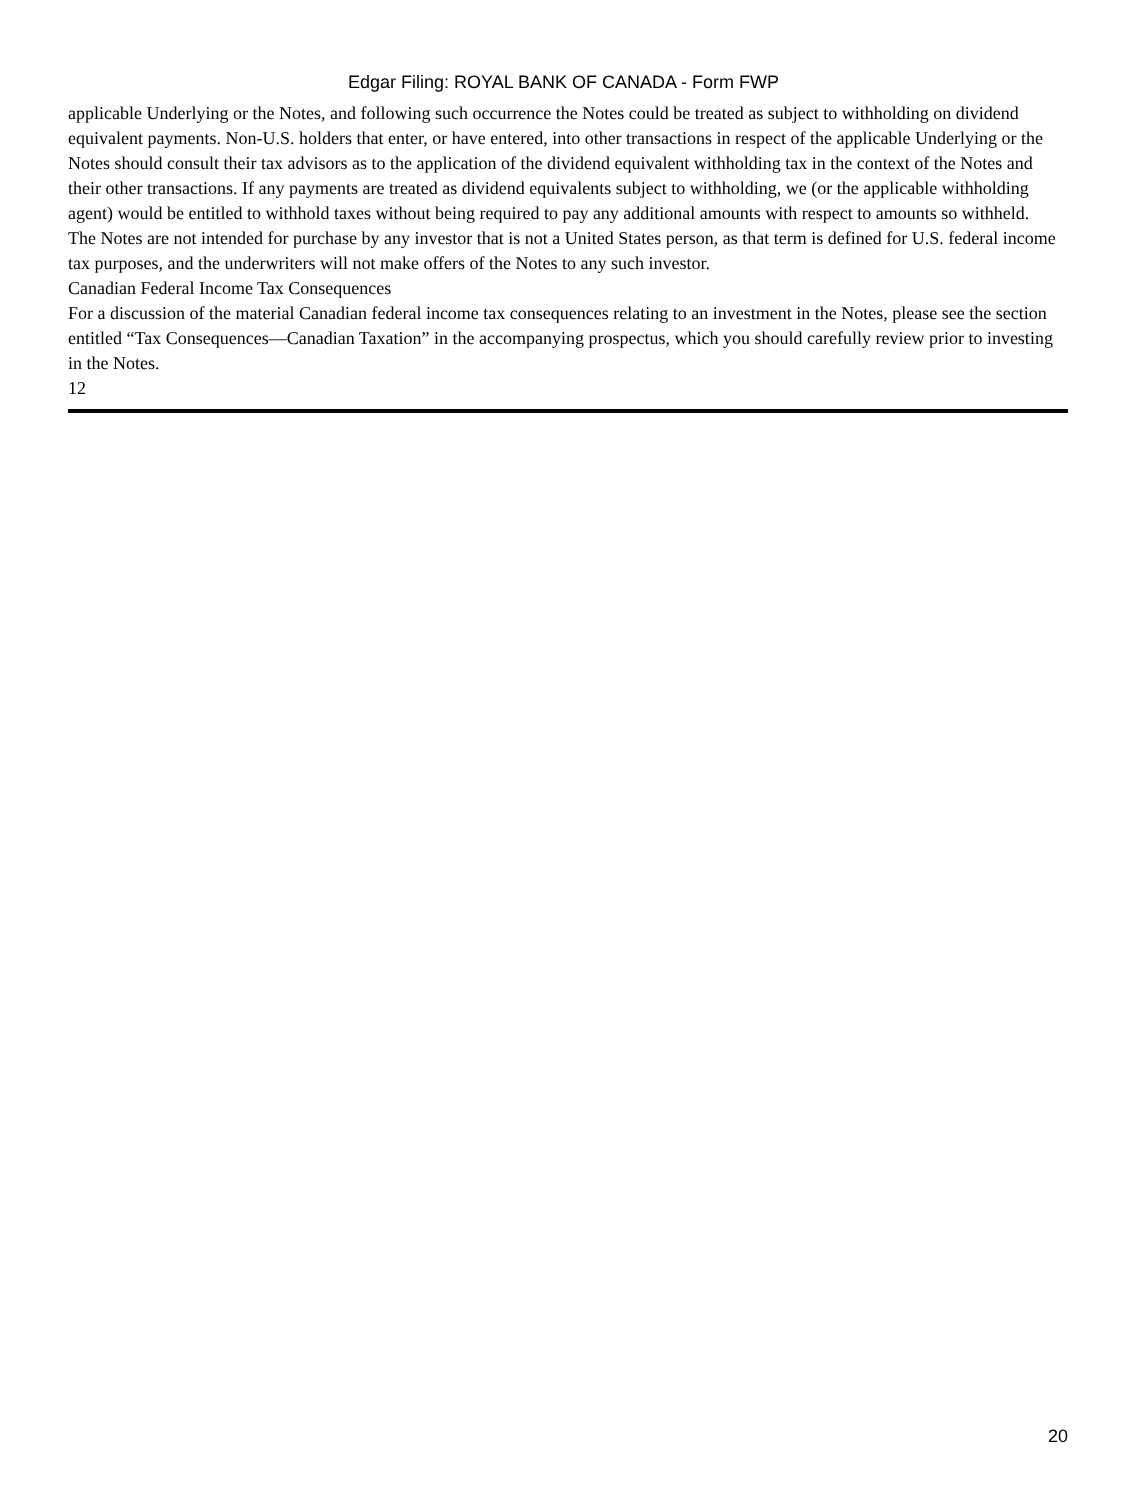Edgar Filing: ROYAL BANK OF CANADA - Form FWP
applicable Underlying or the Notes, and following such occurrence the Notes could be treated as subject to withholding on dividend equivalent payments. Non-U.S. holders that enter, or have entered, into other transactions in respect of the applicable Underlying or the Notes should consult their tax advisors as to the application of the dividend equivalent withholding tax in the context of the Notes and their other transactions. If any payments are treated as dividend equivalents subject to withholding, we (or the applicable withholding agent) would be entitled to withhold taxes without being required to pay any additional amounts with respect to amounts so withheld.
The Notes are not intended for purchase by any investor that is not a United States person, as that term is defined for U.S. federal income tax purposes, and the underwriters will not make offers of the Notes to any such investor.
Canadian Federal Income Tax Consequences
For a discussion of the material Canadian federal income tax consequences relating to an investment in the Notes, please see the section entitled “Tax Consequences—Canadian Taxation” in the accompanying prospectus, which you should carefully review prior to investing in the Notes.
12
20